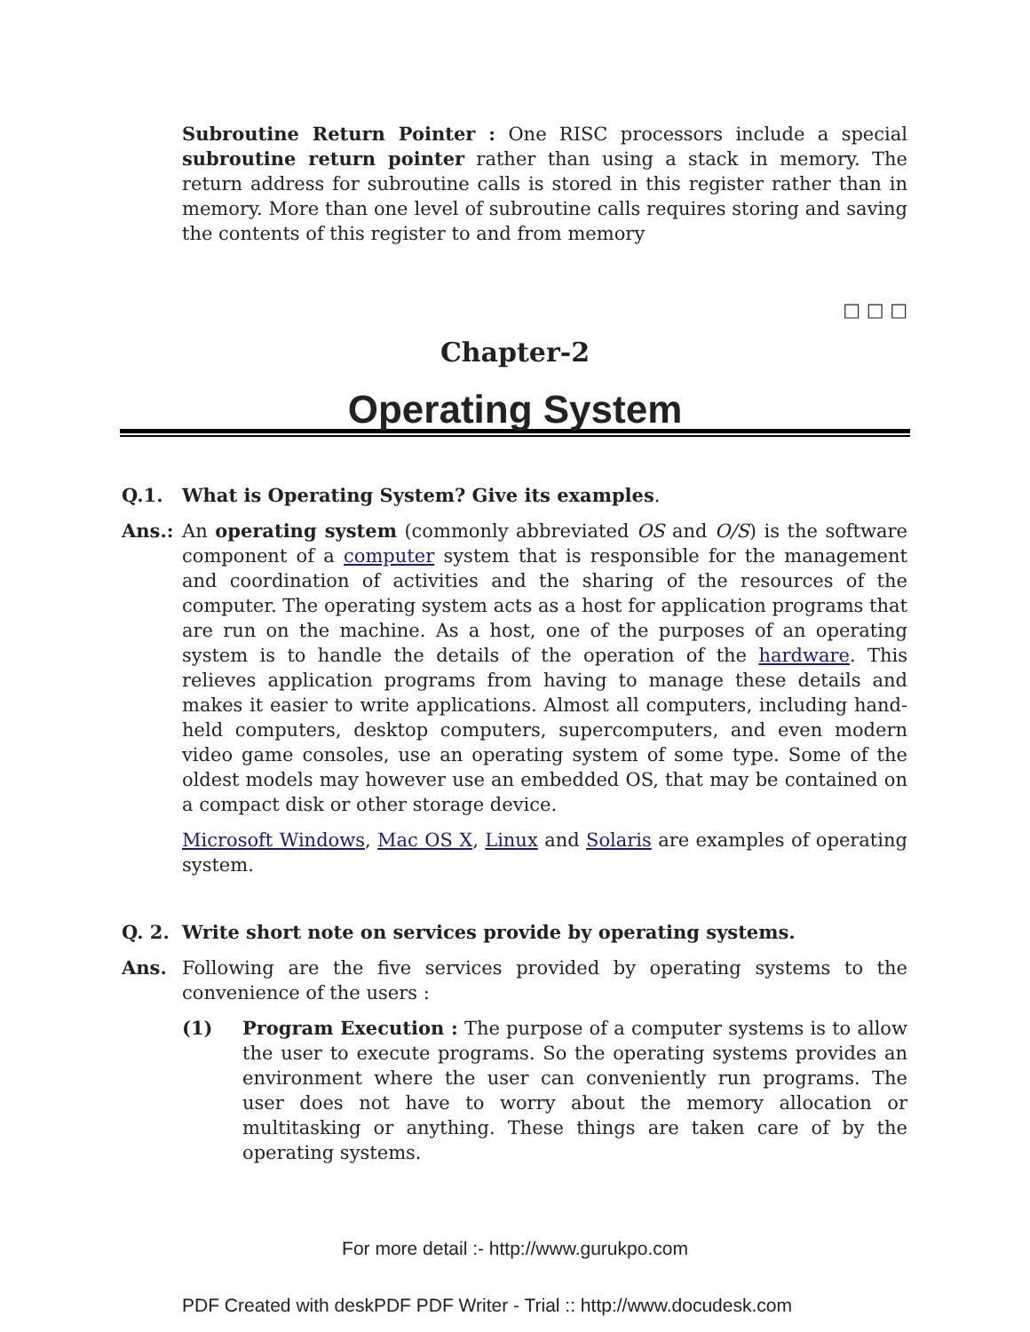Subroutine Return Pointer : One RISC processors include a special subroutine return pointer rather than using a stack in memory. The return address for subroutine calls is stored in this register rather than in memory. More than one level of subroutine calls requires storing and saving the contents of this register to and from memory
□ □ □
Chapter-2
Operating System
Q.1. What is Operating System? Give its examples.
Ans.: An operating system (commonly abbreviated OS and O/S) is the software component of a computer system that is responsible for the management and coordination of activities and the sharing of the resources of the computer. The operating system acts as a host for application programs that are run on the machine. As a host, one of the purposes of an operating system is to handle the details of the operation of the hardware. This relieves application programs from having to manage these details and makes it easier to write applications. Almost all computers, including hand-held computers, desktop computers, supercomputers, and even modern video game consoles, use an operating system of some type. Some of the oldest models may however use an embedded OS, that may be contained on a compact disk or other storage device.
Microsoft Windows, Mac OS X, Linux and Solaris are examples of operating system.
Q. 2. Write short note on services provide by operating systems.
Ans. Following are the five services provided by operating systems to the convenience of the users :
(1) Program Execution : The purpose of a computer systems is to allow the user to execute programs. So the operating systems provides an environment where the user can conveniently run programs. The user does not have to worry about the memory allocation or multitasking or anything. These things are taken care of by the operating systems.
For more detail :- http://www.gurukpo.com
PDF Created with deskPDF PDF Writer - Trial :: http://www.docudesk.com